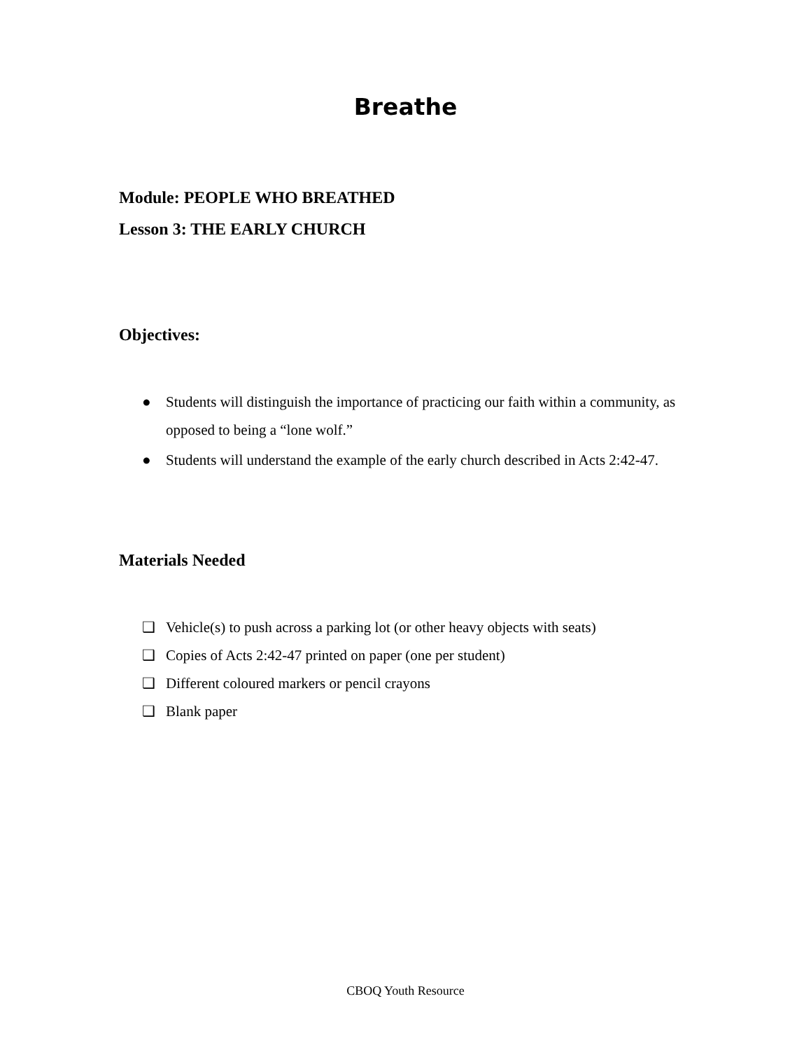Breathe
Module: PEOPLE WHO BREATHED
Lesson 3: THE EARLY CHURCH
Objectives:
● Students will distinguish the importance of practicing our faith within a community, as opposed to being a “lone wolf.”
● Students will understand the example of the early church described in Acts 2:42-47.
Materials Needed
❑ Vehicle(s) to push across a parking lot (or other heavy objects with seats)
❑ Copies of Acts 2:42-47 printed on paper (one per student)
❑ Different coloured markers or pencil crayons
❑ Blank paper
CBOQ Youth Resource